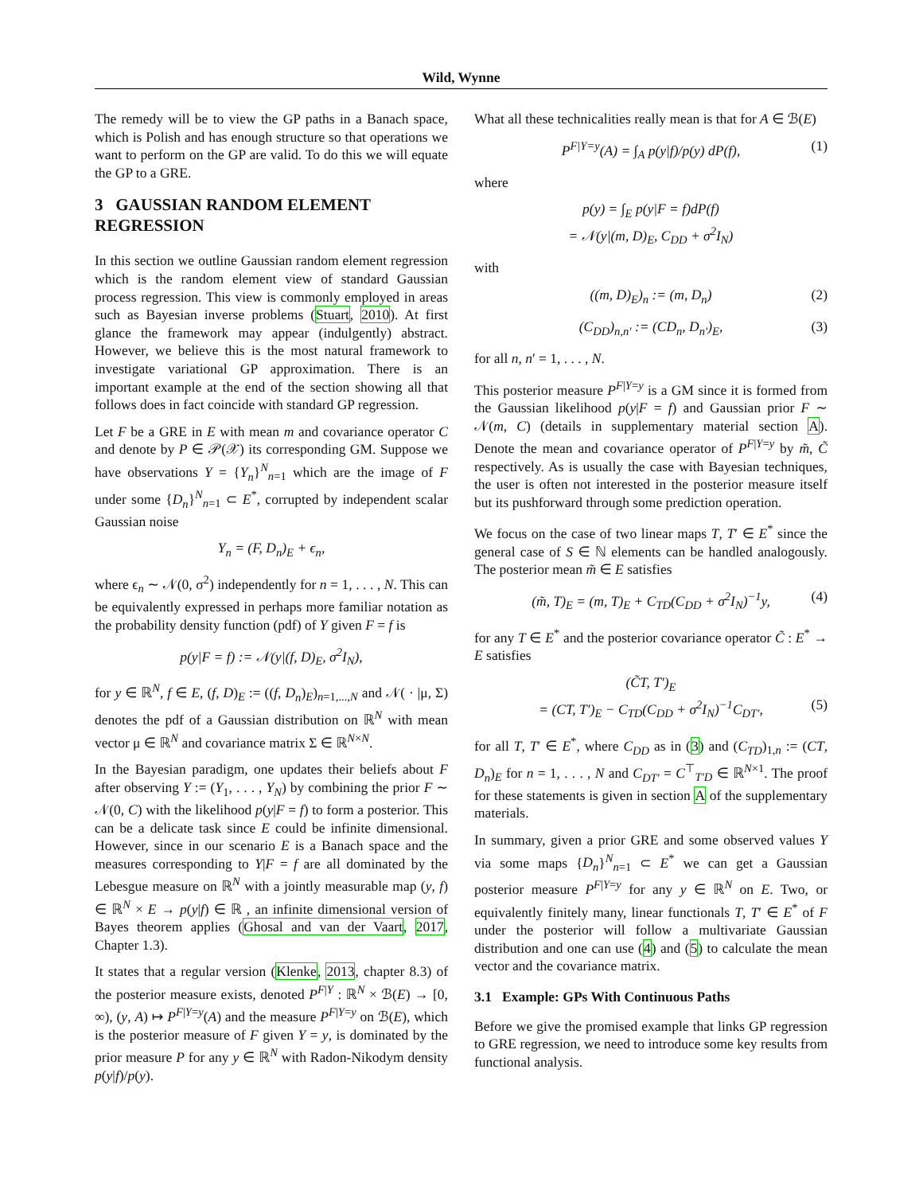Wild, Wynne
The remedy will be to view the GP paths in a Banach space, which is Polish and has enough structure so that operations we want to perform on the GP are valid. To do this we will equate the GP to a GRE.
3 GAUSSIAN RANDOM ELEMENT REGRESSION
In this section we outline Gaussian random element regression which is the random element view of standard Gaussian process regression. This view is commonly employed in areas such as Bayesian inverse problems (Stuart, 2010). At first glance the framework may appear (indulgently) abstract. However, we believe this is the most natural framework to investigate variational GP approximation. There is an important example at the end of the section showing all that follows does in fact coincide with standard GP regression.
Let F be a GRE in E with mean m and covariance operator C and denote by P ∈ 𝒫(𝒳) its corresponding GM. Suppose we have observations Y = {Y<sub>n</sub>}<sup>N</sup><sub>n=1</sub> which are the image of F under some {D<sub>n</sub>}<sup>N</sup><sub>n=1</sub> ⊂ E<sup>*</sup>, corrupted by independent scalar Gaussian noise
Y<sub>n</sub> = (F, D<sub>n</sub>)<sub>E</sub> + ϵ<sub>n</sub>,
where ϵ<sub>n</sub> ∼ 𝒩(0, σ<sup>2</sup>) independently for n = 1, . . . , N. This can be equivalently expressed in perhaps more familiar notation as the probability density function (pdf) of Y given F = f is
p(y|F = f) := 𝒩(y|(f, D)<sub>E</sub>, σ<sup>2</sup>I<sub>N</sub>),
for y ∈ ℝ<sup>N</sup>, f ∈ E, (f, D)<sub>E</sub> := ((f, D<sub>n</sub>)<sub>E</sub>)<sub>n=1,...,N</sub> and 𝒩( · |μ, Σ) denotes the pdf of a Gaussian distribution on ℝ<sup>N</sup> with mean vector μ ∈ ℝ<sup>N</sup> and covariance matrix Σ ∈ ℝ<sup>N×N</sup>.
In the Bayesian paradigm, one updates their beliefs about F after observing Y := (Y<sub>1</sub>, . . . , Y<sub>N</sub>) by combining the prior F ∼ 𝒩(0, C) with the likelihood p(y|F = f) to form a posterior. This can be a delicate task since E could be infinite dimensional. However, since in our scenario E is a Banach space and the measures corresponding to Y|F = f are all dominated by the Lebesgue measure on ℝ<sup>N</sup> with a jointly measurable map (y, f) ∈ ℝ<sup>N</sup> × E → p(y|f) ∈ ℝ , an infinite dimensional version of Bayes theorem applies (Ghosal and van der Vaart, 2017, Chapter 1.3).
It states that a regular version (Klenke, 2013, chapter 8.3) of the posterior measure exists, denoted P<sup>F|Y</sup> : ℝ<sup>N</sup> × ℬ(E) → [0, ∞), (y, A) ↦ P<sup>F|Y=y</sup>(A) and the measure P<sup>F|Y=y</sup> on ℬ(E), which is the posterior measure of F given Y = y, is dominated by the prior measure P for any y ∈ ℝ<sup>N</sup> with Radon-Nikodym density p(y|f)/p(y).
What all these technicalities really mean is that for A ∈ ℬ(E)
P<sup>F|Y=y</sup>(A) = ∫<sub>A</sub> p(y|f)/p(y) dP(f), (1)
where
p(y) = ∫<sub>E</sub> p(y|F = f)dP(f)
= 𝒩(y|(m, D)<sub>E</sub>, C<sub>DD</sub> + σ<sup>2</sup>I<sub>N</sub>)
with
((m, D)<sub>E</sub>)<sub>n</sub> := (m, D<sub>n</sub>) (2)
(C<sub>DD</sub>)<sub>n,n′</sub> := (CD<sub>n</sub>, D<sub>n′</sub>)<sub>E</sub>, (3)
for all n, n′ = 1, . . . , N.
This posterior measure P<sup>F|Y=y</sup> is a GM since it is formed from the Gaussian likelihood p(y|F = f) and Gaussian prior F ∼ 𝒩(m, C) (details in supplementary material section A). Denote the mean and covariance operator of P<sup>F|Y=y</sup> by m̃, C̃ respectively. As is usually the case with Bayesian techniques, the user is often not interested in the posterior measure itself but its pushforward through some prediction operation.
We focus on the case of two linear maps T, T′ ∈ E<sup>*</sup> since the general case of S ∈ ℕ elements can be handled analogously. The posterior mean m̃ ∈ E satisfies
(m̃, T)<sub>E</sub> = (m, T)<sub>E</sub> + C<sub>TD</sub>(C<sub>DD</sub> + σ<sup>2</sup>I<sub>N</sub>)<sup>−1</sup>y, (4)
for any T ∈ E<sup>*</sup> and the posterior covariance operator C̃ : E<sup>*</sup> → E satisfies
(C̃T, T′)<sub>E</sub>
= (CT, T′)<sub>E</sub> − C<sub>TD</sub>(C<sub>DD</sub> + σ<sup>2</sup>I<sub>N</sub>)<sup>−1</sup>C<sub>DT′</sub>, (5)
for all T, T′ ∈ E<sup>*</sup>, where C<sub>DD</sub> as in (3) and (C<sub>TD</sub>)<sub>1,n</sub> := (CT, D<sub>n</sub>)<sub>E</sub> for n = 1, . . . , N and C<sub>DT′</sub> = C<sup>⊤</sup><sub>T′D</sub> ∈ ℝ<sup>N×1</sup>. The proof for these statements is given in section A of the supplementary materials.
In summary, given a prior GRE and some observed values Y via some maps {D<sub>n</sub>}<sup>N</sup><sub>n=1</sub> ⊂ E<sup>*</sup> we can get a Gaussian posterior measure P<sup>F|Y=y</sup> for any y ∈ ℝ<sup>N</sup> on E. Two, or equivalently finitely many, linear functionals T, T′ ∈ E<sup>*</sup> of F under the posterior will follow a multivariate Gaussian distribution and one can use (4) and (5) to calculate the mean vector and the covariance matrix.
3.1 Example: GPs With Continuous Paths
Before we give the promised example that links GP regression to GRE regression, we need to introduce some key results from functional analysis.